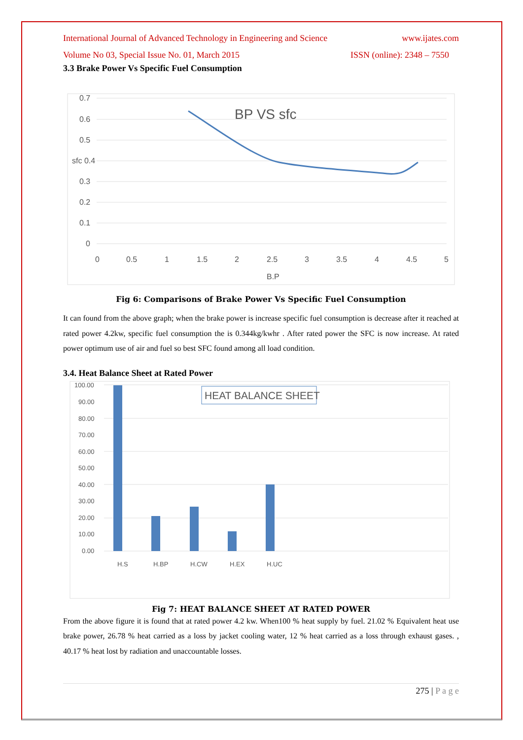International Journal of Advanced Technology in Engineering and Science www.ijates.com
Volume No 03, Special Issue No. 01, March 2015 ISSN (online): 2348 – 7550
3.3 Brake Power Vs Specific Fuel Consumption
0.7
0.6
0.5
sfc 0.4
0.3
0.2
0.1
0
0
0.5
1
1.5
2
2.5
3
3.5
4
4.5
5
B.P
BP VS sfc
Fig 6: Comparisons of Brake Power Vs Specific Fuel Consumption
It can found from the above graph; when the brake power is increase specific fuel consumption is decrease after it reached at rated power 4.2kw, specific fuel consumption the is 0.344kg/kwhr . After rated power the SFC is now increase. At rated power optimum use of air and fuel so best SFC found among all load condition.
3.4. Heat Balance Sheet at Rated Power
100.00
90.00
80.00
70.00
60.00
50.00
40.00
30.00
20.00
10.00
0.00
H.S
H.BP
H.CW
H.EX
H.UC
HEAT BALANCE SHEET
Fig 7: HEAT BALANCE SHEET AT RATED POWER
From the above figure it is found that at rated power 4.2 kw. When100 % heat supply by fuel. 21.02 % Equivalent heat use brake power, 26.78 % heat carried as a loss by jacket cooling water, 12 % heat carried as a loss through exhaust gases. , 40.17 % heat lost by radiation and unaccountable losses.
275 | P a g e